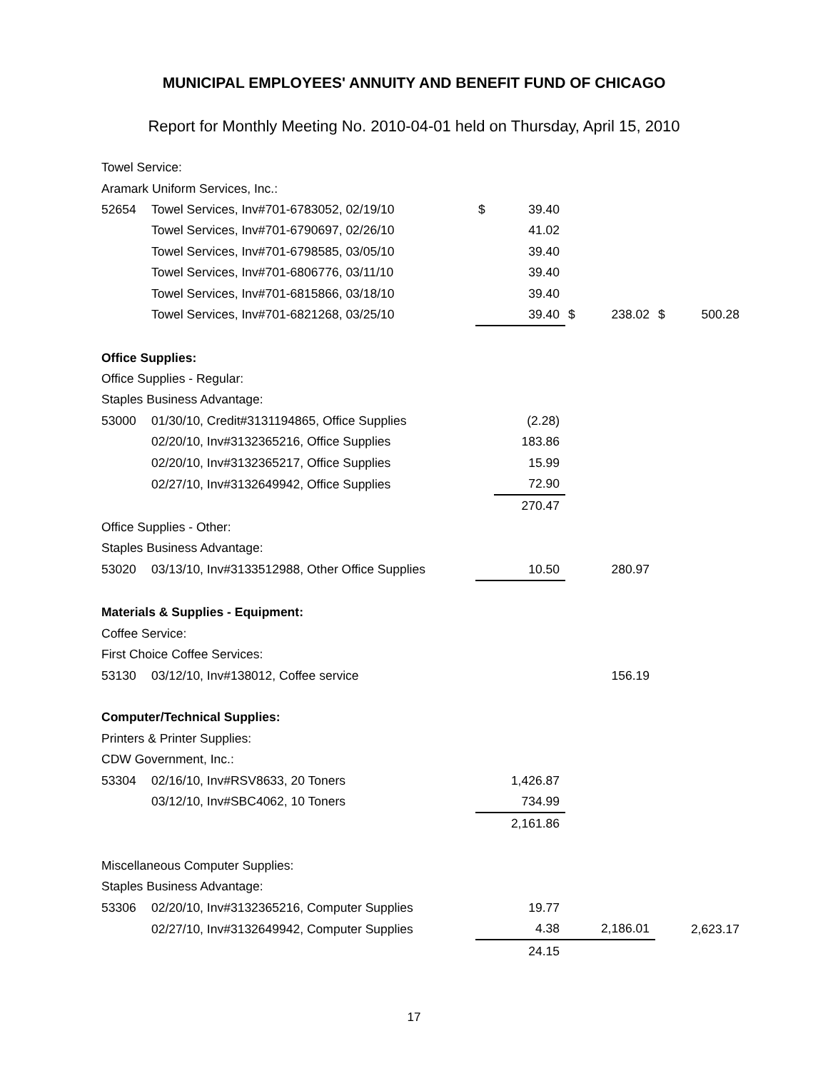MUNICIPAL EMPLOYEES' ANNUITY AND BENEFIT FUND OF CHICAGO
Report for Monthly Meeting No. 2010-04-01 held on Thursday, April 15, 2010
| Towel Service: | | | | | | | |
| Aramark Uniform Services, Inc.: | | | | | | | |
| 52654 | Towel Services, Inv#701-6783052, 02/19/10 | $ | 39.40 | | | | |
| | Towel Services, Inv#701-6790697, 02/26/10 | | 41.02 | | | | |
| | Towel Services, Inv#701-6798585, 03/05/10 | | 39.40 | | | | |
| | Towel Services, Inv#701-6806776, 03/11/10 | | 39.40 | | | | |
| | Towel Services, Inv#701-6815866, 03/18/10 | | 39.40 | | | | |
| | Towel Services, Inv#701-6821268, 03/25/10 | | 39.40 | $ | 238.02 | $ | 500.28 |
| Office Supplies: | | | | | | | |
| Office Supplies - Regular: | | | | | | | |
| Staples Business Advantage: | | | | | | | |
| 53000 | 01/30/10, Credit#3131194865, Office Supplies | | (2.28) | | | | |
| | 02/20/10, Inv#3132365216, Office Supplies | | 183.86 | | | | |
| | 02/20/10, Inv#3132365217, Office Supplies | | 15.99 | | | | |
| | 02/27/10, Inv#3132649942, Office Supplies | | 72.90 | | | | |
| | | | 270.47 | | | | |
| Office Supplies - Other: | | | | | | | |
| Staples Business Advantage: | | | | | | | |
| 53020 | 03/13/10, Inv#3133512988, Other Office Supplies | | 10.50 | | 280.97 | | |
| Materials & Supplies - Equipment: | | | | | | | |
| Coffee Service: | | | | | | | |
| First Choice Coffee Services: | | | | | | | |
| 53130 | 03/12/10, Inv#138012, Coffee service | | | | 156.19 | | |
| Computer/Technical Supplies: | | | | | | | |
| Printers & Printer Supplies: | | | | | | | |
| CDW Government, Inc.: | | | | | | | |
| 53304 | 02/16/10, Inv#RSV8633, 20 Toners | | 1,426.87 | | | | |
| | 03/12/10, Inv#SBC4062, 10 Toners | | 734.99 | | | | |
| | | | 2,161.86 | | | | |
| Miscellaneous Computer Supplies: | | | | | | | |
| Staples Business Advantage: | | | | | | | |
| 53306 | 02/20/10, Inv#3132365216, Computer Supplies | | 19.77 | | | | |
| | 02/27/10, Inv#3132649942, Computer Supplies | | 4.38 | | 2,186.01 | | 2,623.17 |
| | | | 24.15 | | | | |
17